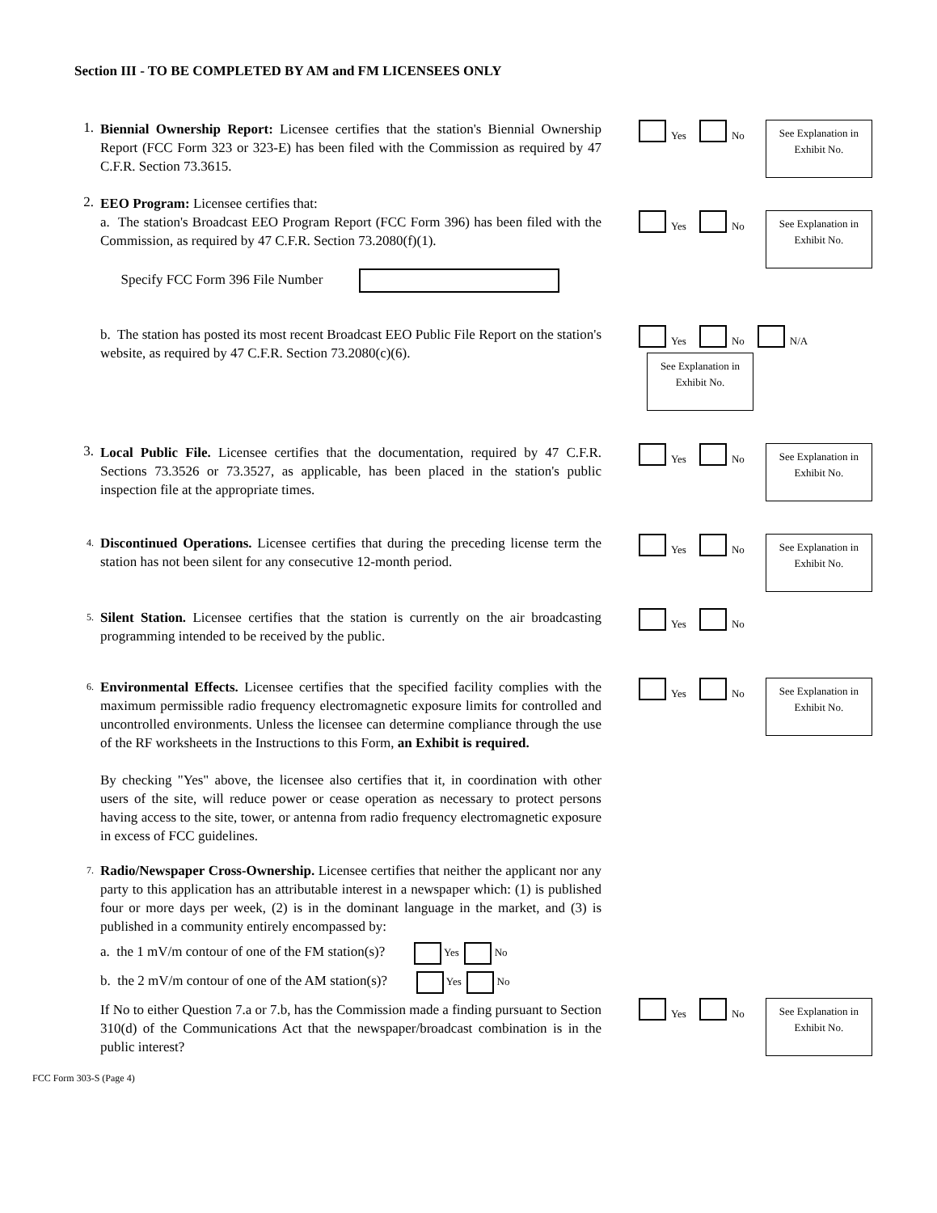Section III - TO BE COMPLETED BY AM and FM LICENSEES ONLY
1.
Biennial Ownership Report: Licensee certifies that the station's Biennial Ownership Report (FCC Form 323 or 323-E) has been filed with the Commission as required by 47 C.F.R. Section 73.3615.
Yes No
See Explanation in Exhibit No.
2.
EEO Program: Licensee certifies that:
a. The station's Broadcast EEO Program Report (FCC Form 396) has been filed with the Commission, as required by 47 C.F.R. Section 73.2080(f)(1).
Specify FCC Form 396 File Number
Yes No
See Explanation in Exhibit No.
b. The station has posted its most recent Broadcast EEO Public File Report on the station's website, as required by 47 C.F.R. Section 73.2080(c)(6).
Yes No N/A
See Explanation in Exhibit No.
3.
Local Public File. Licensee certifies that the documentation, required by 47 C.F.R. Sections 73.3526 or 73.3527, as applicable, has been placed in the station's public inspection file at the appropriate times.
Yes No
See Explanation in Exhibit No.
4.
Discontinued Operations. Licensee certifies that during the preceding license term the station has not been silent for any consecutive 12-month period.
Yes No
See Explanation in Exhibit No.
5.
Silent Station. Licensee certifies that the station is currently on the air broadcasting programming intended to be received by the public.
Yes No
6.
Environmental Effects. Licensee certifies that the specified facility complies with the maximum permissible radio frequency electromagnetic exposure limits for controlled and uncontrolled environments. Unless the licensee can determine compliance through the use of the RF worksheets in the Instructions to this Form, an Exhibit is required.
By checking "Yes" above, the licensee also certifies that it, in coordination with other users of the site, will reduce power or cease operation as necessary to protect persons having access to the site, tower, or antenna from radio frequency electromagnetic exposure in excess of FCC guidelines.
Yes No
See Explanation in Exhibit No.
7.
Radio/Newspaper Cross-Ownership. Licensee certifies that neither the applicant nor any party to this application has an attributable interest in a newspaper which: (1) is published four or more days per week, (2) is in the dominant language in the market, and (3) is published in a community entirely encompassed by:
a. the 1 mV/m contour of one of the FM station(s)? Yes No
b. the 2 mV/m contour of one of the AM station(s)? Yes No
If No to either Question 7.a or 7.b, has the Commission made a finding pursuant to Section 310(d) of the Communications Act that the newspaper/broadcast combination is in the public interest?
Yes No
See Explanation in Exhibit No.
FCC Form 303-S (Page 4)